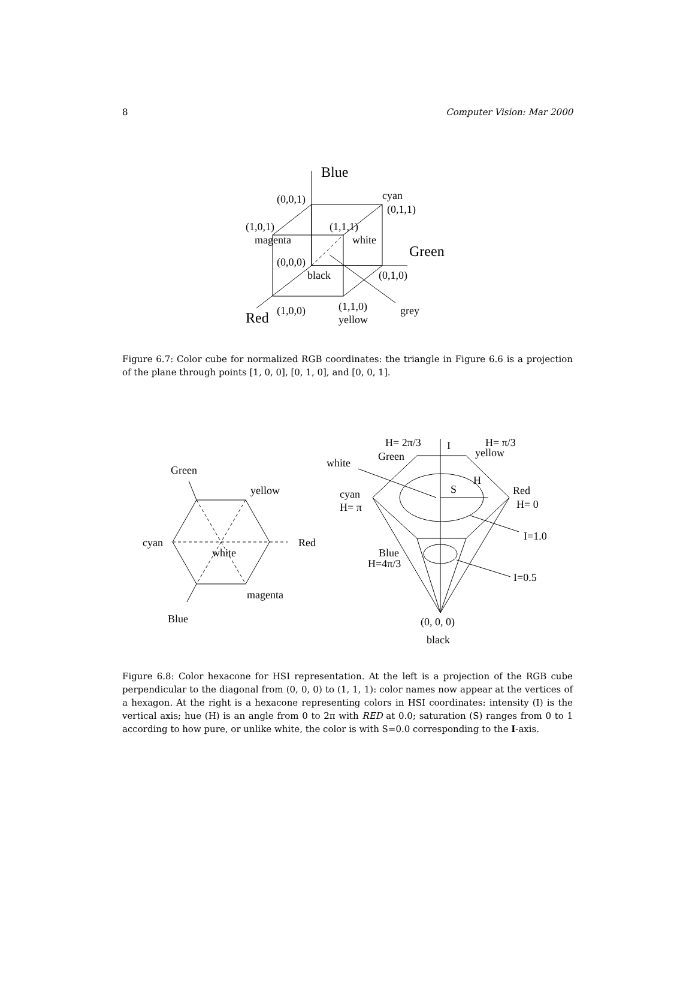8 Computer Vision: Mar 2000
Blue
(0,0,1)
cyan
(0,1,1)
(1,0,1)
(1,1,1)
magenta
white
Green
(0,0,0)
black
(0,1,0)
(1,1,0)
grey
Red
(1,0,0)
yellow
Figure 6.7: Color cube for normalized RGB coordinates: the triangle in Figure 6.6 is a projection of the plane through points [1, 0, 0], [0, 1, 0], and [0, 0, 1].
Green
yellow
cyan
white
Red
magenta
Blue
H= 2π/3
I
H= π/3
Green
yellow
white
S
H
Red
cyan
H= π
H= 0
I=1.0
Blue
H=4π/3
I=0.5
(0, 0, 0)
black
Figure 6.8: Color hexacone for HSI representation. At the left is a projection of the RGB cube perpendicular to the diagonal from (0, 0, 0) to (1, 1, 1): color names now appear at the vertices of a hexagon. At the right is a hexacone representing colors in HSI coordinates: intensity (I) is the vertical axis; hue (H) is an angle from 0 to 2π with RED at 0.0; saturation (S) ranges from 0 to 1 according to how pure, or unlike white, the color is with S=0.0 corresponding to the I-axis.